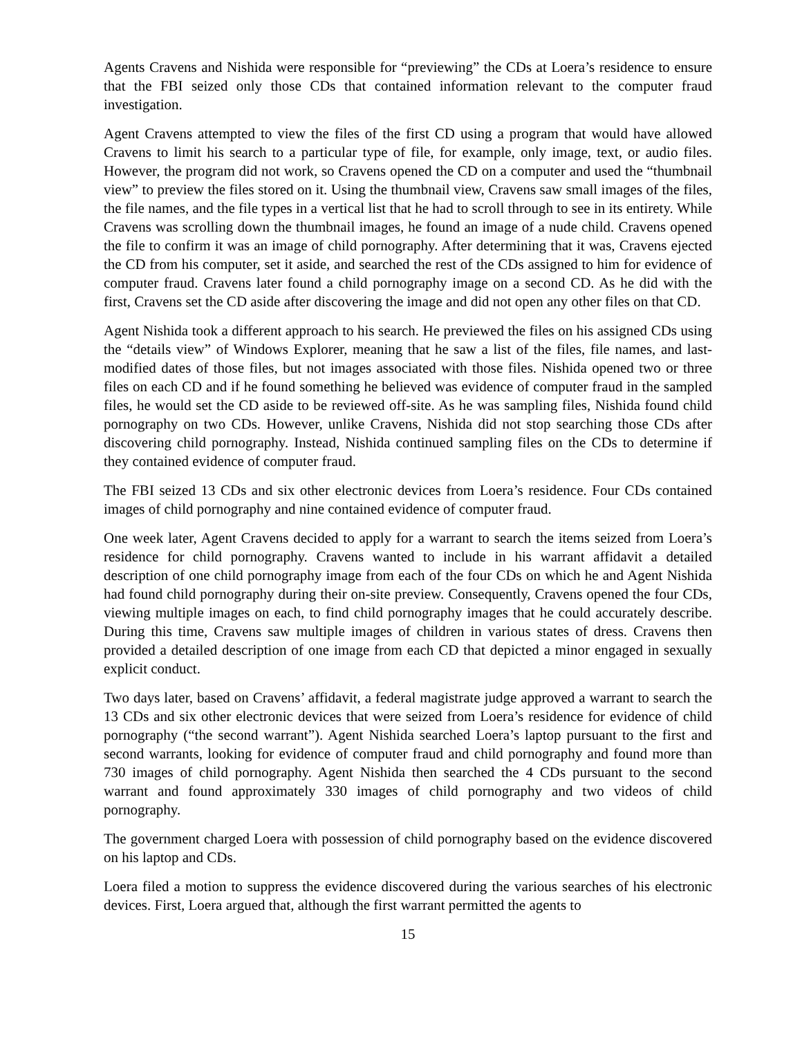Agents Cravens and Nishida were responsible for “previewing” the CDs at Loera’s residence to ensure that the FBI seized only those CDs that contained information relevant to the computer fraud investigation.
Agent Cravens attempted to view the files of the first CD using a program that would have allowed Cravens to limit his search to a particular type of file, for example, only image, text, or audio files. However, the program did not work, so Cravens opened the CD on a computer and used the “thumbnail view” to preview the files stored on it. Using the thumbnail view, Cravens saw small images of the files, the file names, and the file types in a vertical list that he had to scroll through to see in its entirety. While Cravens was scrolling down the thumbnail images, he found an image of a nude child. Cravens opened the file to confirm it was an image of child pornography. After determining that it was, Cravens ejected the CD from his computer, set it aside, and searched the rest of the CDs assigned to him for evidence of computer fraud. Cravens later found a child pornography image on a second CD. As he did with the first, Cravens set the CD aside after discovering the image and did not open any other files on that CD.
Agent Nishida took a different approach to his search. He previewed the files on his assigned CDs using the “details view” of Windows Explorer, meaning that he saw a list of the files, file names, and last-modified dates of those files, but not images associated with those files. Nishida opened two or three files on each CD and if he found something he believed was evidence of computer fraud in the sampled files, he would set the CD aside to be reviewed off-site. As he was sampling files, Nishida found child pornography on two CDs. However, unlike Cravens, Nishida did not stop searching those CDs after discovering child pornography. Instead, Nishida continued sampling files on the CDs to determine if they contained evidence of computer fraud.
The FBI seized 13 CDs and six other electronic devices from Loera’s residence. Four CDs contained images of child pornography and nine contained evidence of computer fraud.
One week later, Agent Cravens decided to apply for a warrant to search the items seized from Loera’s residence for child pornography. Cravens wanted to include in his warrant affidavit a detailed description of one child pornography image from each of the four CDs on which he and Agent Nishida had found child pornography during their on-site preview. Consequently, Cravens opened the four CDs, viewing multiple images on each, to find child pornography images that he could accurately describe. During this time, Cravens saw multiple images of children in various states of dress. Cravens then provided a detailed description of one image from each CD that depicted a minor engaged in sexually explicit conduct.
Two days later, based on Cravens’ affidavit, a federal magistrate judge approved a warrant to search the 13 CDs and six other electronic devices that were seized from Loera’s residence for evidence of child pornography (“the second warrant”). Agent Nishida searched Loera’s laptop pursuant to the first and second warrants, looking for evidence of computer fraud and child pornography and found more than 730 images of child pornography. Agent Nishida then searched the 4 CDs pursuant to the second warrant and found approximately 330 images of child pornography and two videos of child pornography.
The government charged Loera with possession of child pornography based on the evidence discovered on his laptop and CDs.
Loera filed a motion to suppress the evidence discovered during the various searches of his electronic devices. First, Loera argued that, although the first warrant permitted the agents to
15